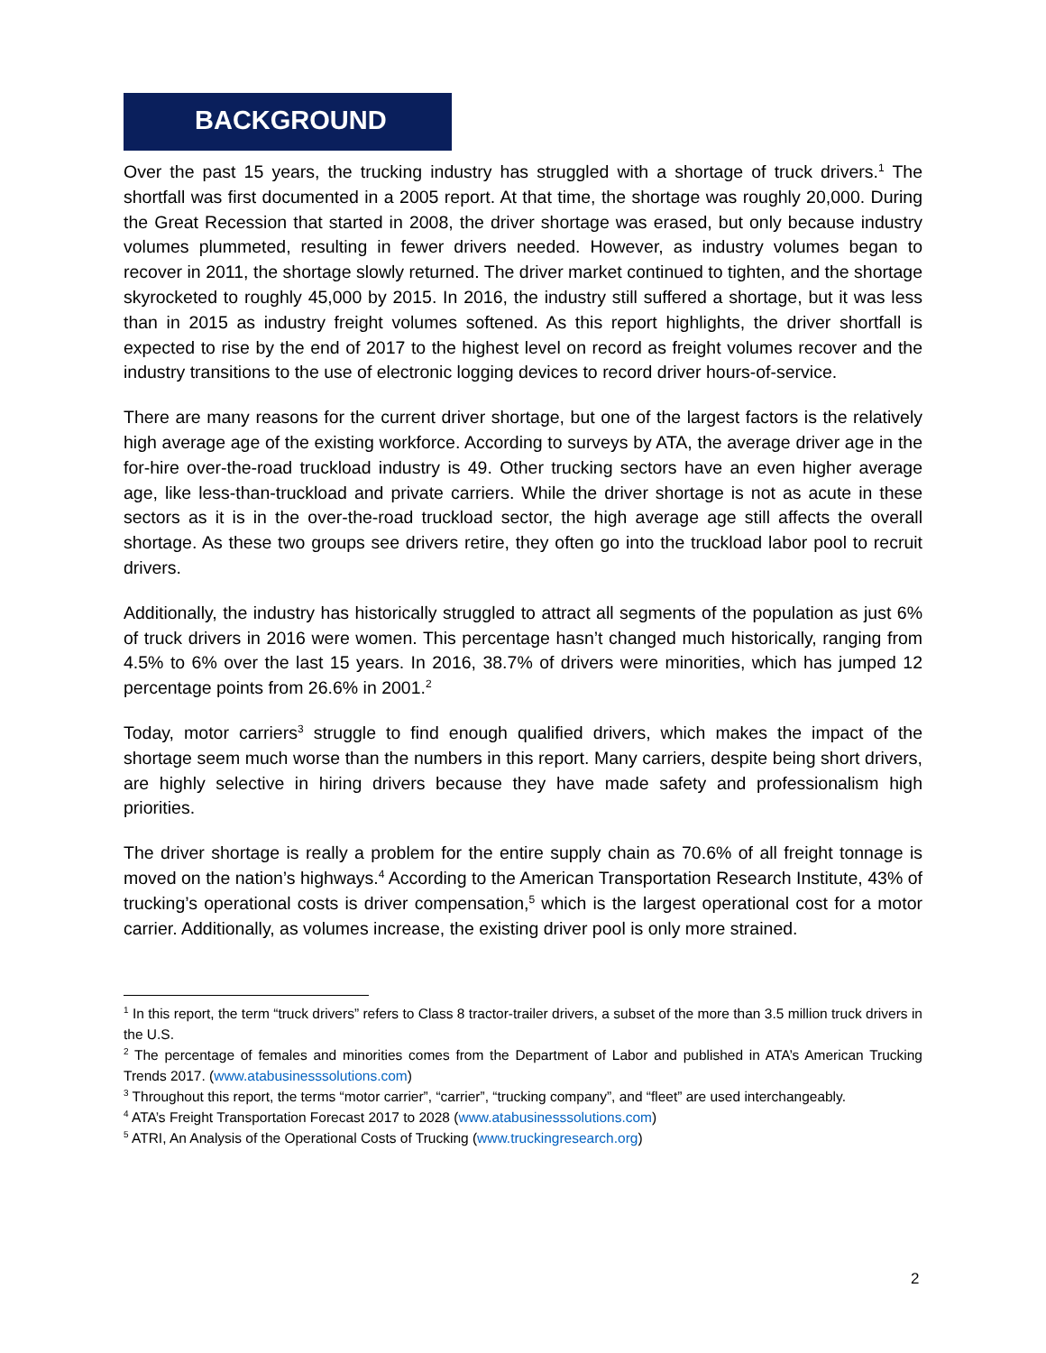BACKGROUND
Over the past 15 years, the trucking industry has struggled with a shortage of truck drivers.<sup>1</sup> The shortfall was first documented in a 2005 report. At that time, the shortage was roughly 20,000. During the Great Recession that started in 2008, the driver shortage was erased, but only because industry volumes plummeted, resulting in fewer drivers needed. However, as industry volumes began to recover in 2011, the shortage slowly returned. The driver market continued to tighten, and the shortage skyrocketed to roughly 45,000 by 2015. In 2016, the industry still suffered a shortage, but it was less than in 2015 as industry freight volumes softened. As this report highlights, the driver shortfall is expected to rise by the end of 2017 to the highest level on record as freight volumes recover and the industry transitions to the use of electronic logging devices to record driver hours-of-service.
There are many reasons for the current driver shortage, but one of the largest factors is the relatively high average age of the existing workforce. According to surveys by ATA, the average driver age in the for-hire over-the-road truckload industry is 49. Other trucking sectors have an even higher average age, like less-than-truckload and private carriers. While the driver shortage is not as acute in these sectors as it is in the over-the-road truckload sector, the high average age still affects the overall shortage. As these two groups see drivers retire, they often go into the truckload labor pool to recruit drivers.
Additionally, the industry has historically struggled to attract all segments of the population as just 6% of truck drivers in 2016 were women. This percentage hasn’t changed much historically, ranging from 4.5% to 6% over the last 15 years. In 2016, 38.7% of drivers were minorities, which has jumped 12 percentage points from 26.6% in 2001.<sup>2</sup>
Today, motor carriers<sup>3</sup> struggle to find enough qualified drivers, which makes the impact of the shortage seem much worse than the numbers in this report. Many carriers, despite being short drivers, are highly selective in hiring drivers because they have made safety and professionalism high priorities.
The driver shortage is really a problem for the entire supply chain as 70.6% of all freight tonnage is moved on the nation’s highways.<sup>4</sup> According to the American Transportation Research Institute, 43% of trucking’s operational costs is driver compensation,<sup>5</sup> which is the largest operational cost for a motor carrier. Additionally, as volumes increase, the existing driver pool is only more strained.
<sup>1</sup> In this report, the term “truck drivers” refers to Class 8 tractor-trailer drivers, a subset of the more than 3.5 million truck drivers in the U.S.
<sup>2</sup> The percentage of females and minorities comes from the Department of Labor and published in ATA’s American Trucking Trends 2017. (www.atabusinesssolutions.com)
<sup>3</sup> Throughout this report, the terms “motor carrier”, “carrier”, “trucking company”, and “fleet” are used interchangeably.
<sup>4</sup> ATA’s Freight Transportation Forecast 2017 to 2028 (www.atabusinesssolutions.com)
<sup>5</sup> ATRI, An Analysis of the Operational Costs of Trucking (www.truckingresearch.org)
2